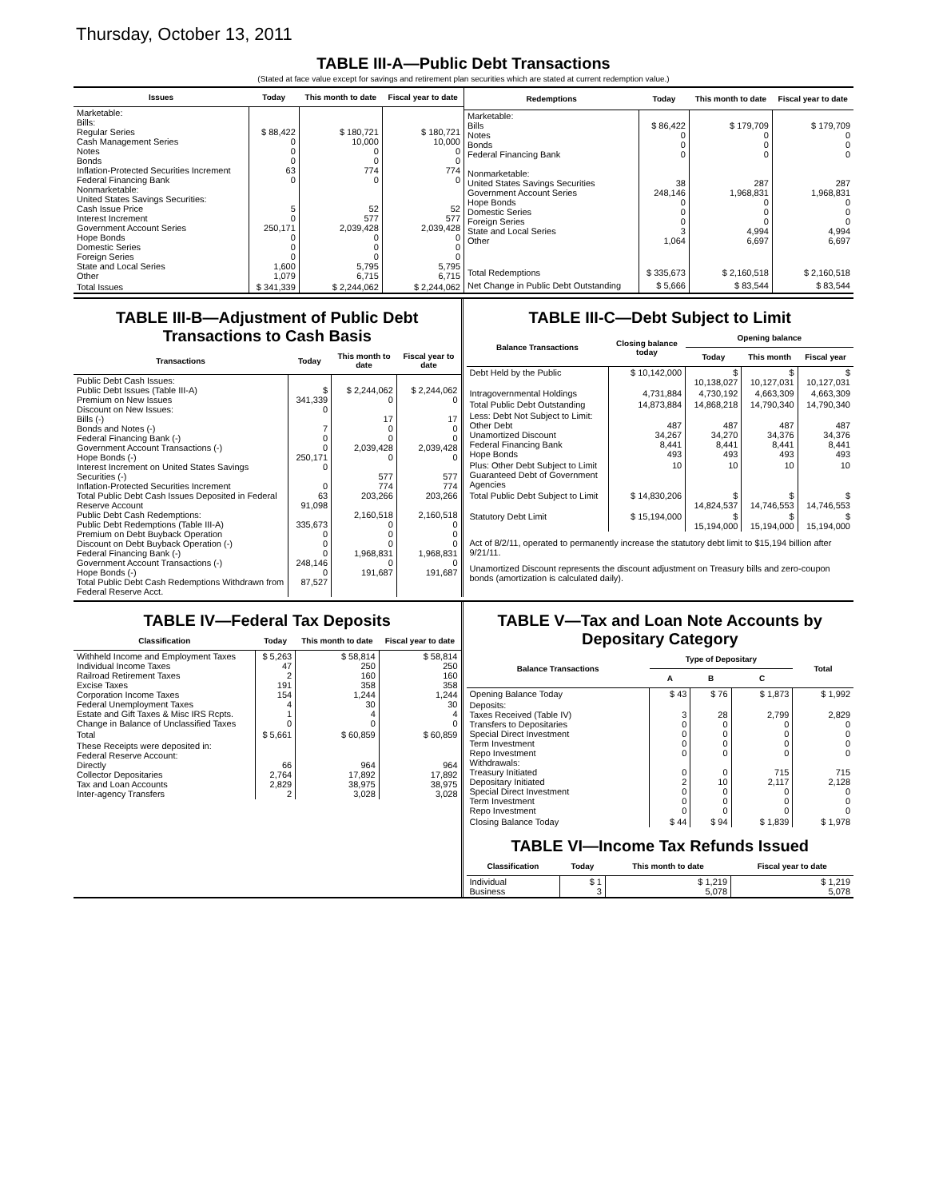Thursday, October 13, 2011
TABLE III-A—Public Debt Transactions
(Stated at face value except for savings and retirement plan securities which are stated at current redemption value.)
| Issues | Today | This month to date | Fiscal year to date |
| --- | --- | --- | --- |
| Marketable: Bills: Regular Series Cash Management Series Notes Bonds Inflation-Protected Securities Increment Federal Financing Bank Nonmarketable: United States Savings Securities: Cash Issue Price Interest Increment Government Account Series Hope Bonds Domestic Series Foreign Series State and Local Series Other | $ 88,422 0 0 0 63 0 5 0 250,171 0 0 0 1,600 1,079 | $ 180,721 10,000 0 0 774 0 52 577 2,039,428 0 0 0 5,795 6,715 | $ 180,721 10,000 0 0 774 0 52 577 2,039,428 0 0 0 5,795 6,715 |
| Total Issues | $ 341,339 | $ 2,244,062 | $ 2,244,062 |
| Redemptions | Today | This month to date | Fiscal year to date |
| --- | --- | --- | --- |
| Marketable: Bills Notes Bonds Federal Financing Bank Nonmarketable: United States Savings Securities Government Account Series Hope Bonds Domestic Series Foreign Series State and Local Series Other | $ 86,422 0 0 0 38 248,146 0 0 0 3 1,064 | $ 179,709 0 0 0 287 1,968,831 0 0 0 4,994 6,697 | $ 179,709 0 0 0 287 1,968,831 0 0 0 4,994 6,697 |
| Total Redemptions | $ 335,673 | $ 2,160,518 | $ 2,160,518 |
| Net Change in Public Debt Outstanding | $ 5,666 | $ 83,544 | $ 83,544 |
TABLE III-B—Adjustment of Public Debt Transactions to Cash Basis
| Transactions | Today | This month to date | Fiscal year to date |
| --- | --- | --- | --- |
| Public Debt Cash Issues: Public Debt Issues (Table III-A) Premium on New Issues Discount on New Issues: Bills (-) Bonds and Notes (-) Federal Financing Bank (-) Government Account Transactions (-) Hope Bonds (-) Interest Increment on United States Savings Securities (-) Inflation-Protected Securities Increment Total Public Debt Cash Issues Deposited in Federal Reserve Account Public Debt Cash Redemptions: Public Debt Redemptions (Table III-A) Premium on Debt Buyback Operation Discount on Debt Buyback Operation (-) Federal Financing Bank (-) Government Account Transactions (-) Hope Bonds (-) Total Public Debt Cash Redemptions Withdrawn from Federal Reserve Acct. | $ 341,339 0 7 0 0 250,171 0 0 63 91,098 335,673 0 0 0 248,146 0 87,527 | $ 2,244,062 0 17 0 0 2,039,428 0 577 774 203,266 2,160,518 0 0 0 1,968,831 0 191,687 | $ 2,244,062 0 17 0 0 2,039,428 0 577 774 203,266 2,160,518 0 0 0 1,968,831 0 191,687 |
TABLE III-C—Debt Subject to Limit
| Balance Transactions | Closing balance today | Opening balance | | |
| --- | --- | --- | --- | --- |
| | | Today | This month | Fiscal year |
| Debt Held by the Public | $ 10,142,000 | $ 10,138,027 | $ 10,127,031 | $ 10,127,031 |
| Intragovernmental Holdings | 4,731,884 | 4,730,192 | 4,663,309 | 4,663,309 |
| Total Public Debt Outstanding | 14,873,884 | 14,868,218 | 14,790,340 | 14,790,340 |
| Less: Debt Not Subject to Limit: Other Debt Unamortized Discount Federal Financing Bank Hope Bonds | 487 34,267 8,441 493 | 487 34,270 8,441 493 | 487 34,376 8,441 493 | 487 34,376 8,441 493 |
| Plus: Other Debt Subject to Limit Guaranteed Debt of Government Agencies | 10 | 10 | 10 | 10 |
| Total Public Debt Subject to Limit | $ 14,830,206 | $ 14,824,537 | $ 14,746,553 | $ 14,746,553 |
| Statutory Debt Limit | $ 15,194,000 | $ 15,194,000 | $ 15,194,000 | $ 15,194,000 |
Act of 8/2/11, operated to permanently increase the statutory debt limit to $15,194 billion after 9/21/11.
Unamortized Discount represents the discount adjustment on Treasury bills and zero-coupon bonds (amortization is calculated daily).
TABLE IV—Federal Tax Deposits
| Classification | Today | This month to date | Fiscal year to date |
| --- | --- | --- | --- |
| Withheld Income and Employment Taxes Individual Income Taxes Railroad Retirement Taxes Excise Taxes Corporation Income Taxes Federal Unemployment Taxes Estate and Gift Taxes & Misc IRS Rcpts. Change in Balance of Unclassified Taxes | $ 5,263 47 2 191 154 4 1 0 | $ 58,814 250 160 358 1,244 30 4 0 | $ 58,814 250 160 358 1,244 30 4 0 |
| Total | $ 5,661 | $ 60,859 | $ 60,859 |
| These Receipts were deposited in: Federal Reserve Account: Directly Collector Depositaries Tax and Loan Accounts Inter-agency Transfers | 66 2,764 2,829 2 | 964 17,892 38,975 3,028 | 964 17,892 38,975 3,028 |
TABLE V—Tax and Loan Note Accounts by Depositary Category
| Balance Transactions | Type of Depositary | | | Total |
| --- | --- | --- | --- | --- |
| | A | B | C | |
| Opening Balance Today | $ 43 | $ 76 | $ 1,873 | $ 1,992 |
| Deposits: Taxes Received (Table IV) Transfers to Depositaries Special Direct Investment Term Investment Repo Investment Withdrawals: Treasury Initiated Depositary Initiated Special Direct Investment Term Investment Repo Investment | 3 0 0 0 0 0 2 0 0 0 | 28 0 0 0 0 0 10 0 0 0 | 2,799 0 0 0 0 715 2,117 0 0 0 | 2,829 0 0 0 0 715 2,128 0 0 0 |
| Closing Balance Today | $ 44 | $ 94 | $ 1,839 | $ 1,978 |
TABLE VI—Income Tax Refunds Issued
| Classification | Today | This month to date | Fiscal year to date |
| --- | --- | --- | --- |
| Individual Business | $ 1 3 | $ 1,219 5,078 | $ 1,219 5,078 |